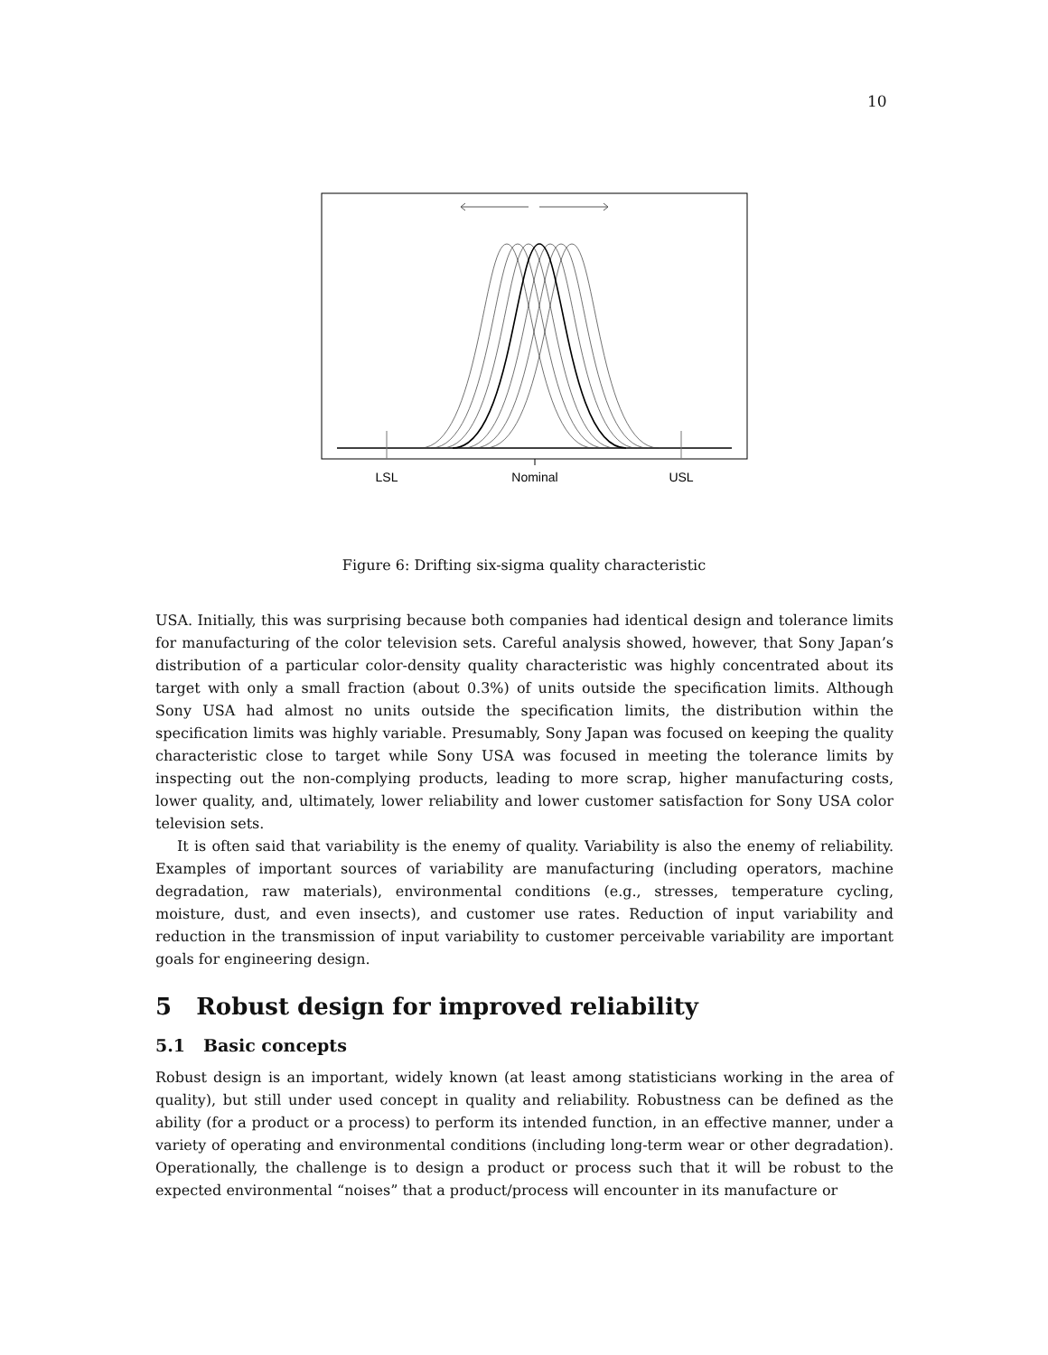10
LSL
Nominal
USL
Figure 6: Drifting six-sigma quality characteristic
USA. Initially, this was surprising because both companies had identical design and tolerance limits for manufacturing of the color television sets. Careful analysis showed, however, that Sony Japan’s distribution of a particular color-density quality characteristic was highly concentrated about its target with only a small fraction (about 0.3%) of units outside the specification limits. Although Sony USA had almost no units outside the specification limits, the distribution within the specification limits was highly variable. Presumably, Sony Japan was focused on keeping the quality characteristic close to target while Sony USA was focused in meeting the tolerance limits by inspecting out the non-complying products, leading to more scrap, higher manufacturing costs, lower quality, and, ultimately, lower reliability and lower customer satisfaction for Sony USA color television sets.
It is often said that variability is the enemy of quality. Variability is also the enemy of reliability. Examples of important sources of variability are manufacturing (including operators, machine degradation, raw materials), environmental conditions (e.g., stresses, temperature cycling, moisture, dust, and even insects), and customer use rates. Reduction of input variability and reduction in the transmission of input variability to customer perceivable variability are important goals for engineering design.
5 Robust design for improved reliability
5.1 Basic concepts
Robust design is an important, widely known (at least among statisticians working in the area of quality), but still under used concept in quality and reliability. Robustness can be defined as the ability (for a product or a process) to perform its intended function, in an effective manner, under a variety of operating and environmental conditions (including long-term wear or other degradation). Operationally, the challenge is to design a product or process such that it will be robust to the expected environmental “noises” that a product/process will encounter in its manufacture or